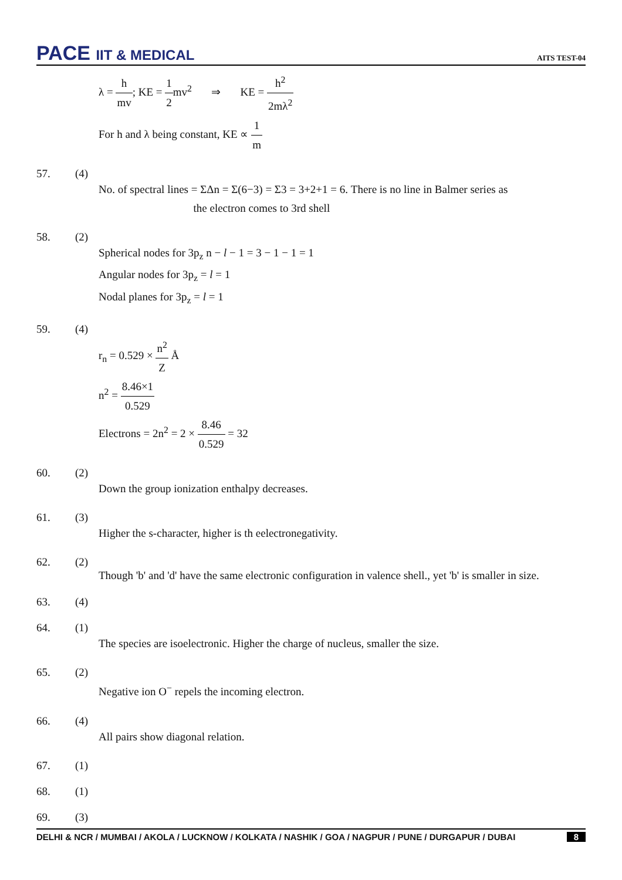PACE IIT & MEDICAL
AITS TEST-04
λ = h mv; KE = 1 2mv<sup>2</sup> ⇒ KE = h<sup>2</sup> 2mλ<sup>2</sup>
For h and λ being constant, KE ∝ 1 m
57. (4)
No. of spectral lines = ΣΔn = Σ(6−3) = Σ3 = 3+2+1 = 6. There is no line in Balmer series as
the electron comes to 3rd shell
58. (2)
Spherical nodes for 3p<sub>z</sub> n − l − 1 = 3 − 1 − 1 = 1
Angular nodes for 3p<sub>z</sub> = l = 1
Nodal planes for 3p<sub>z</sub> = l = 1
59. (4)
r<sub>n</sub> = 0.529 × n<sup>2</sup> Z Å
n<sup>2</sup> = 8.46×1 0.529
Electrons = 2n<sup>2</sup> = 2 × 8.46 0.529 = 32
60. (2)
Down the group ionization enthalpy decreases.
61. (3)
Higher the s-character, higher is th eelectronegativity.
62. (2)
Though 'b' and 'd' have the same electronic configuration in valence shell., yet 'b' is smaller in size.
63. (4)
64. (1)
The species are isoelectronic. Higher the charge of nucleus, smaller the size.
65. (2)
Negative ion O<sup>−</sup> repels the incoming electron.
66. (4)
All pairs show diagonal relation.
67. (1)
68. (1)
69. (3)
DELHI & NCR / MUMBAI / AKOLA / LUCKNOW / KOLKATA / NASHIK / GOA / NAGPUR / PUNE / DURGAPUR / DUBAI 8